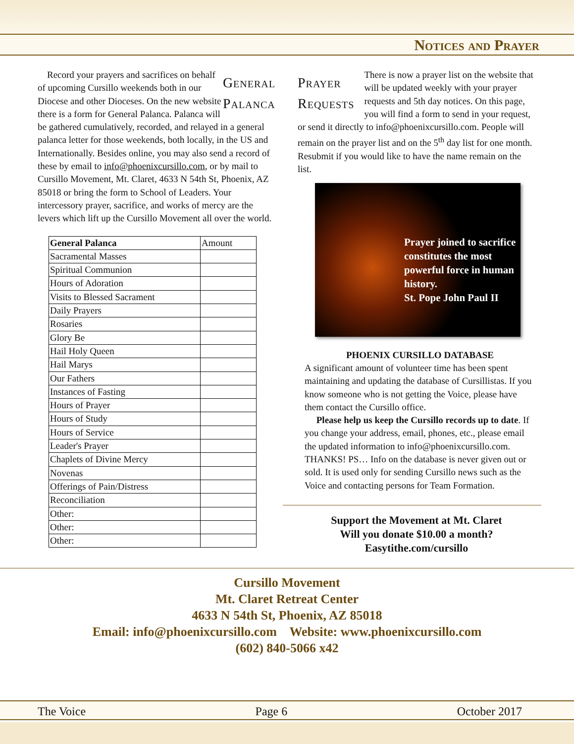Notices and Prayer
General
Palanca
Record your prayers and sacrifices on behalf of upcoming Cursillo weekends both in our Diocese and other Dioceses. On the new website there is a form for General Palanca. Palanca will be gathered cumulatively, recorded, and relayed in a general palanca letter for those weekends, both locally, in the US and Internationally. Besides online, you may also send a record of these by email to info@phoenixcursillo.com, or by mail to Cursillo Movement, Mt. Claret, 4633 N 54th St, Phoenix, AZ 85018 or bring the form to School of Leaders. Your intercessory prayer, sacrifice, and works of mercy are the levers which lift up the Cursillo Movement all over the world.
| General Palanca | Amount |
| Sacramental Masses | |
| Spiritual Communion | |
| Hours of Adoration | |
| Visits to Blessed Sacrament | |
| Daily Prayers | |
| Rosaries | |
| Glory Be | |
| Hail Holy Queen | |
| Hail Marys | |
| Our Fathers | |
| Instances of Fasting | |
| Hours of Prayer | |
| Hours of Study | |
| Hours of Service | |
| Leader's Prayer | |
| Chaplets of Divine Mercy | |
| Novenas | |
| Offerings of Pain/Distress | |
| Reconciliation | |
| Other: | |
| Other: | |
| Other: | |
Prayer
Requests
There is now a prayer list on the website that will be updated weekly with your prayer requests and 5th day notices. On this page, you will find a form to send in your request, or send it directly to info@phoenixcursillo.com. People will remain on the prayer list and on the 5<sup>th</sup> day list for one month. Resubmit if you would like to have the name remain on the list.
Prayer joined to sacrifice constitutes the most powerful force in human history.
St. Pope John Paul II
PHOENIX CURSILLO DATABASE
A significant amount of volunteer time has been spent maintaining and updating the database of Cursillistas. If you know someone who is not getting the Voice, please have them contact the Cursillo office.
Please help us keep the Cursillo records up to date. If you change your address, email, phones, etc., please email the updated information to info@phoenixcursillo.com. THANKS! PS… Info on the database is never given out or sold. It is used only for sending Cursillo news such as the Voice and contacting persons for Team Formation.
Support the Movement at Mt. Claret
Will you donate $10.00 a month?
Easytithe.com/cursillo
Cursillo Movement
Mt. Claret Retreat Center
4633 N 54th St, Phoenix, AZ 85018
Email: info@phoenixcursillo.com Website: www.phoenixcursillo.com
(602) 840-5066 x42
The Voice Page 6 October 2017